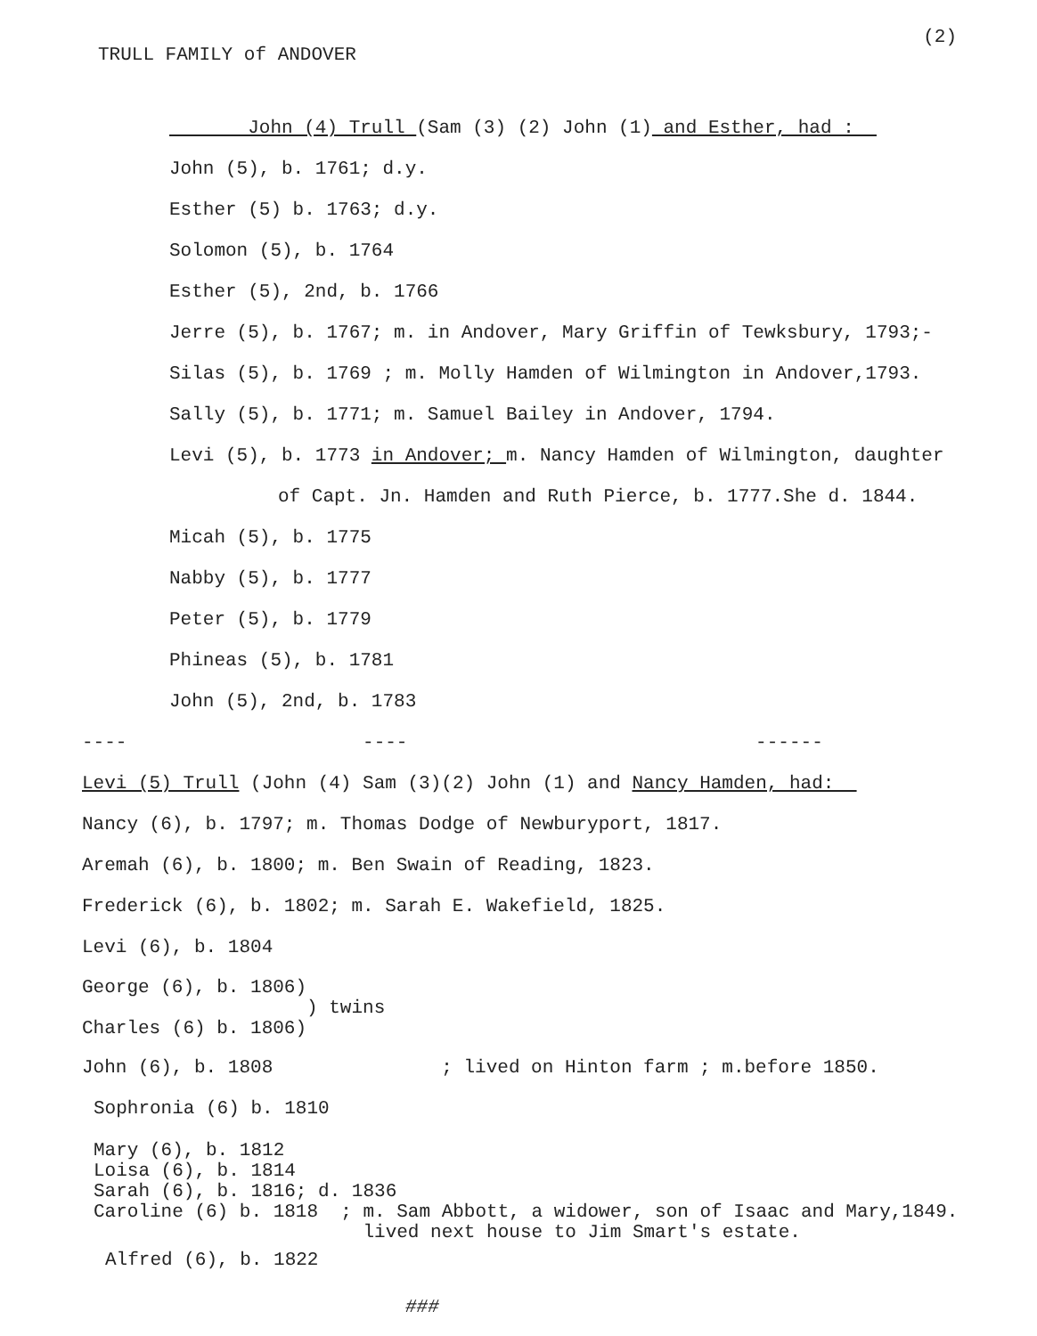TRULL FAMILY of ANDOVER
(2)
John (4) Trull (Sam (3) (2) John (1) and Esther, had :
John (5), b. 1761; d.y.
Esther (5) b. 1763; d.y.
Solomon (5), b. 1764
Esther (5), 2nd, b. 1766
Jerre (5), b. 1767; m. in Andover, Mary Griffin of Tewksbury, 1793;-
Silas (5), b. 1769 ; m. Molly Hamden of Wilmington in Andover,1793.
Sally (5), b. 1771; m. Samuel Bailey in Andover, 1794.
Levi (5), b. 1773 in Andover; m. Nancy Hamden of Wilmington, daughter
of Capt. Jn. Hamden and Ruth Pierce, b. 1777.She d. 1844.
Micah (5), b. 1775
Nabby (5), b. 1777
Peter (5), b. 1779
Phineas (5), b. 1781
John (5), 2nd, b. 1783
---- ---- ------
Levi (5) Trull (John (4) Sam (3)(2) John (1) and Nancy Hamden, had:
Nancy (6), b. 1797; m. Thomas Dodge of Newburyport, 1817.
Aremah (6), b. 1800; m. Ben Swain of Reading, 1823.
Frederick (6), b. 1802; m. Sarah E. Wakefield, 1825.
Levi (6), b. 1804
George (6), b. 1806)
) twins
Charles (6) b. 1806)
John (6), b. 1808 ; lived on Hinton farm ; m.before 1850.
Sophronia (6) b. 1810
Mary (6), b. 1812
Loisa (6), b. 1814
Sarah (6), b. 1816; d. 1836
Caroline (6) b. 1818 ; m. Sam Abbott, a widower, son of Isaac and Mary,1849.
lived next house to Jim Smart's estate.
Alfred (6), b. 1822
###